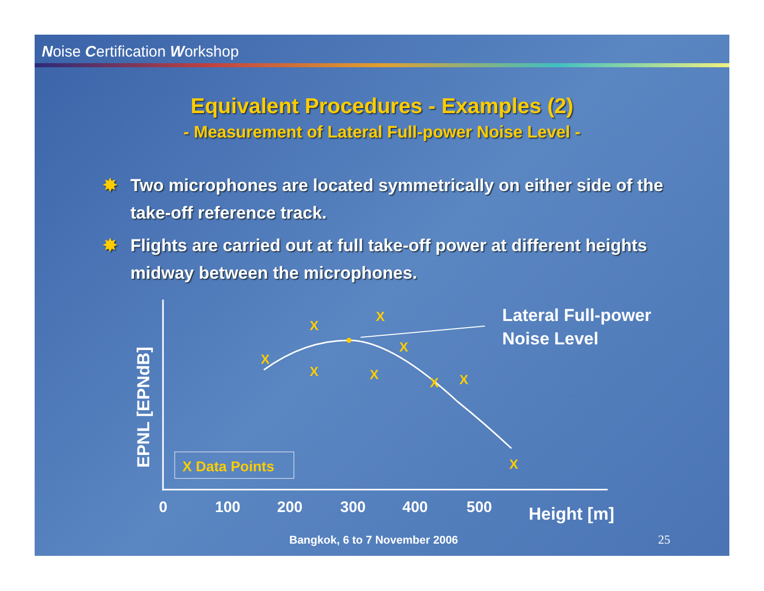Noise Certification Workshop
Equivalent Procedures - Examples (2)
- Measurement of Lateral Full-power Noise Level -
✸ Two microphones are located symmetrically on either side of the take-off reference track.
✸ Flights are carried out at full take-off power at different heights midway between the microphones.
X
X
X
X
X
X
X
X
X
Lateral Full-power
Noise Level
X Data Points
EPNL [EPNdB]
0
100
200
300
400
500
Height [m]
Bangkok, 6 to 7 November 2006 25